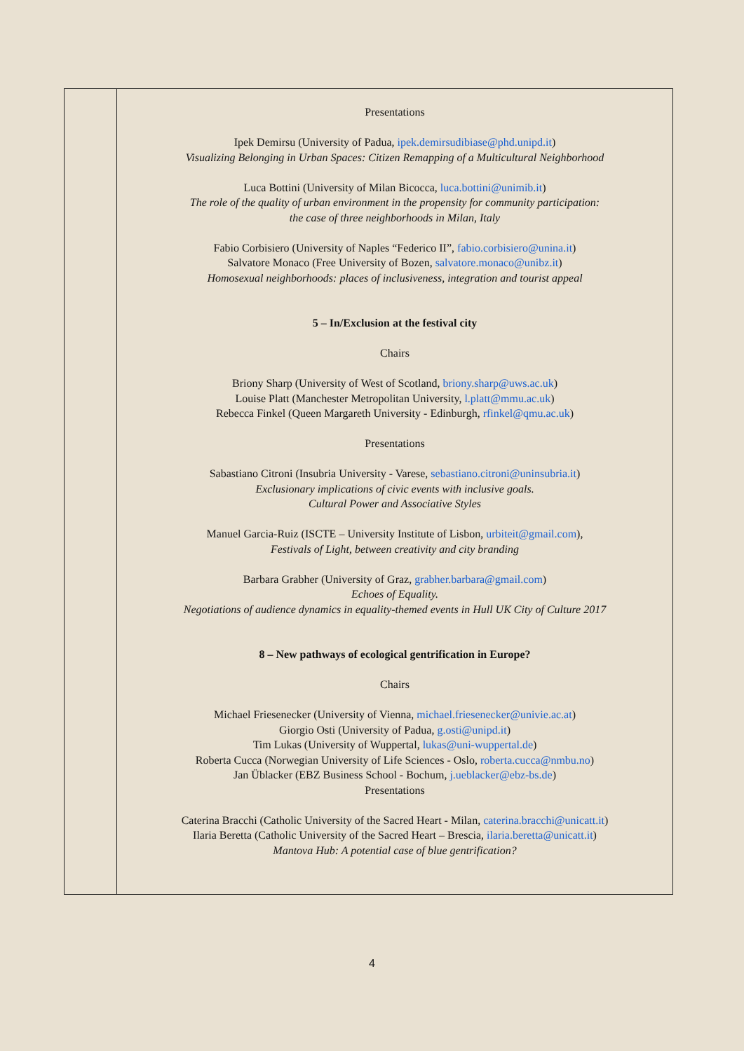| | Presentations Ipek Demirsu (University of Padua, ipek.demirsudibiase@phd.unipd.it ) Visualizing Belonging in Urban Spaces: Citizen Remapping of a Multicultural Neighborhood Luca Bottini (University of Milan Bicocca, luca.bottini@unimib.it ) The role of the quality of urban environment in the propensity for community participation: the case of three neighborhoods in Milan, Italy Fabio Corbisiero (University of Naples “Federico II”, fabio.corbisiero@unina.it ) Salvatore Monaco (Free University of Bozen, salvatore.monaco@unibz.it ) Homosexual neighborhoods: places of inclusiveness, integration and tourist appeal 5 – In/Exclusion at the festival city Chairs Briony Sharp (University of West of Scotland, briony.sharp@uws.ac.uk ) Louise Platt (Manchester Metropolitan University, l.platt@mmu.ac.uk ) Rebecca Finkel (Queen Margareth University - Edinburgh, rfinkel@qmu.ac.uk ) Presentations Sabastiano Citroni (Insubria University - Varese, sebastiano.citroni@uninsubria.it ) Exclusionary implications of civic events with inclusive goals. Cultural Power and Associative Styles Manuel Garcia-Ruiz (ISCTE – University Institute of Lisbon, urbiteit@gmail.com ), Festivals of Light, between creativity and city branding Barbara Grabher (University of Graz, grabher.barbara@gmail.com ) Echoes of Equality. Negotiations of audience dynamics in equality-themed events in Hull UK City of Culture 2017 8 – New pathways of ecological gentrification in Europe? Chairs Michael Friesenecker (University of Vienna, michael.friesenecker@univie.ac.at ) Giorgio Osti (University of Padua, g.osti@unipd.it ) Tim Lukas (University of Wuppertal, lukas@uni-wuppertal.de ) Roberta Cucca (Norwegian University of Life Sciences - Oslo, roberta.cucca@nmbu.no ) Jan Üblacker (EBZ Business School - Bochum, j.ueblacker@ebz-bs.de ) Presentations Caterina Bracchi (Catholic University of the Sacred Heart - Milan, caterina.bracchi@unicatt.it ) Ilaria Beretta (Catholic University of the Sacred Heart – Brescia, ilaria.beretta@unicatt.it ) Mantova Hub: A potential case of blue gentrification? |
4